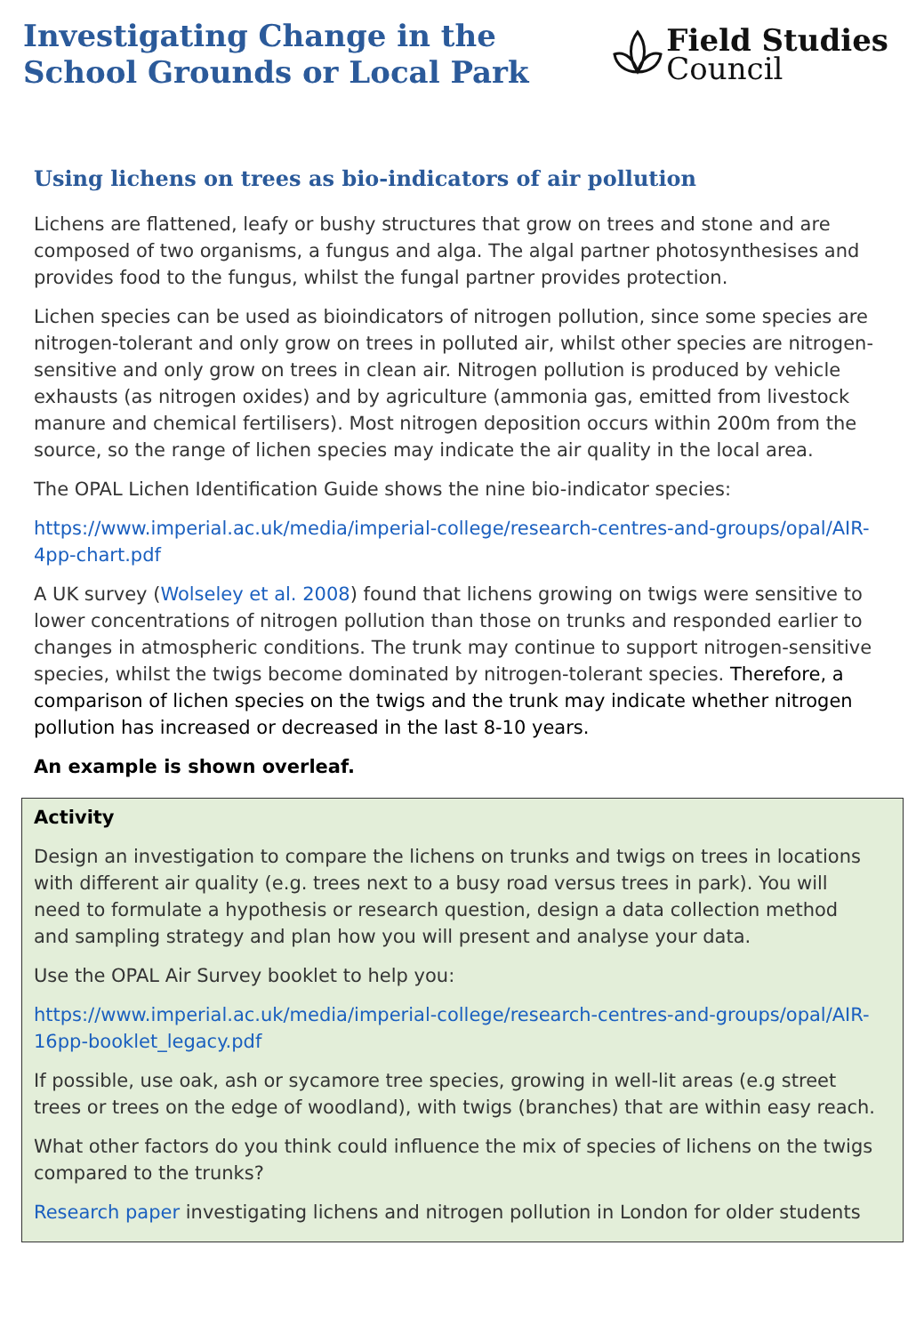Investigating Change in the
School Grounds or Local Park
Field Studies
Council
Using lichens on trees as bio-indicators of air pollution
Lichens are flattened, leafy or bushy structures that grow on trees and stone and are composed of two organisms, a fungus and alga. The algal partner photosynthesises and provides food to the fungus, whilst the fungal partner provides protection.
Lichen species can be used as bioindicators of nitrogen pollution, since some species are nitrogen-tolerant and only grow on trees in polluted air, whilst other species are nitrogen-sensitive and only grow on trees in clean air. Nitrogen pollution is produced by vehicle exhausts (as nitrogen oxides) and by agriculture (ammonia gas, emitted from livestock manure and chemical fertilisers). Most nitrogen deposition occurs within 200m from the source, so the range of lichen species may indicate the air quality in the local area.
The OPAL Lichen Identification Guide shows the nine bio-indicator species:
https://www.imperial.ac.uk/media/imperial-college/research-centres-and-groups/opal/AIR-4pp-chart.pdf
A UK survey (Wolseley et al. 2008) found that lichens growing on twigs were sensitive to lower concentrations of nitrogen pollution than those on trunks and responded earlier to changes in atmospheric conditions. The trunk may continue to support nitrogen-sensitive species, whilst the twigs become dominated by nitrogen-tolerant species. Therefore, a comparison of lichen species on the twigs and the trunk may indicate whether nitrogen pollution has increased or decreased in the last 8-10 years.
An example is shown overleaf.
Activity
Design an investigation to compare the lichens on trunks and twigs on trees in locations with different air quality (e.g. trees next to a busy road versus trees in park). You will need to formulate a hypothesis or research question, design a data collection method and sampling strategy and plan how you will present and analyse your data.
Use the OPAL Air Survey booklet to help you:
https://www.imperial.ac.uk/media/imperial-college/research-centres-and-groups/opal/AIR-16pp-booklet_legacy.pdf
If possible, use oak, ash or sycamore tree species, growing in well-lit areas (e.g street trees or trees on the edge of woodland), with twigs (branches) that are within easy reach.
What other factors do you think could influence the mix of species of lichens on the twigs compared to the trunks?
Research paper investigating lichens and nitrogen pollution in London for older students